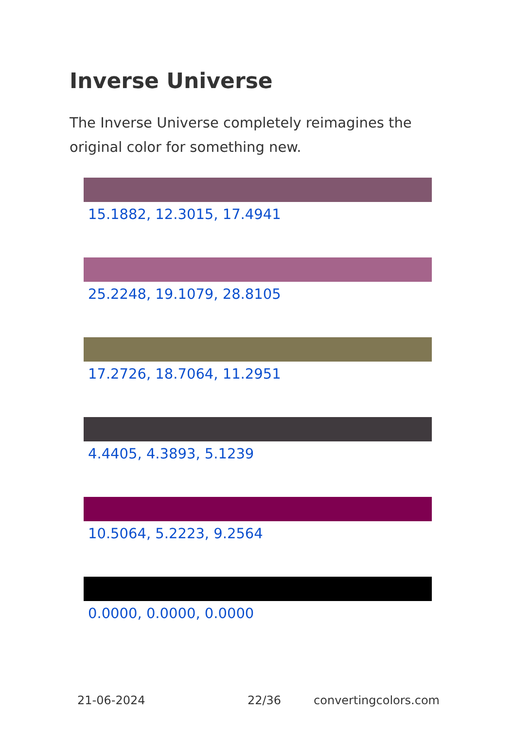Inverse Universe
The Inverse Universe completely reimagines the original color for something new.
15.1882, 12.3015, 17.4941
25.2248, 19.1079, 28.8105
17.2726, 18.7064, 11.2951
4.4405, 4.3893, 5.1239
10.5064, 5.2223, 9.2564
0.0000, 0.0000, 0.0000
21-06-2024 22/36 convertingcolors.com